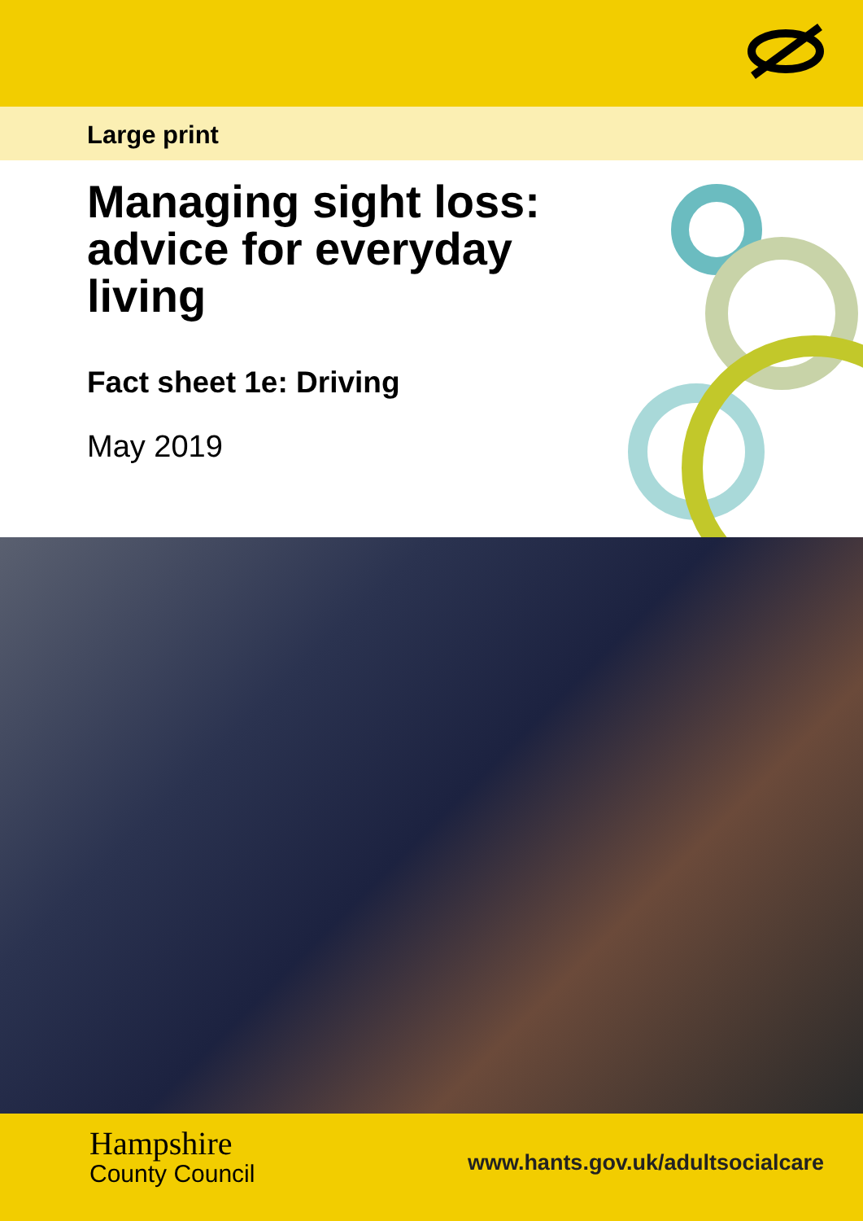Large print
Managing sight loss: advice for everyday living
Fact sheet 1e: Driving
May 2019
Hampshire
County Council
www.hants.gov.uk/adultsocialcare